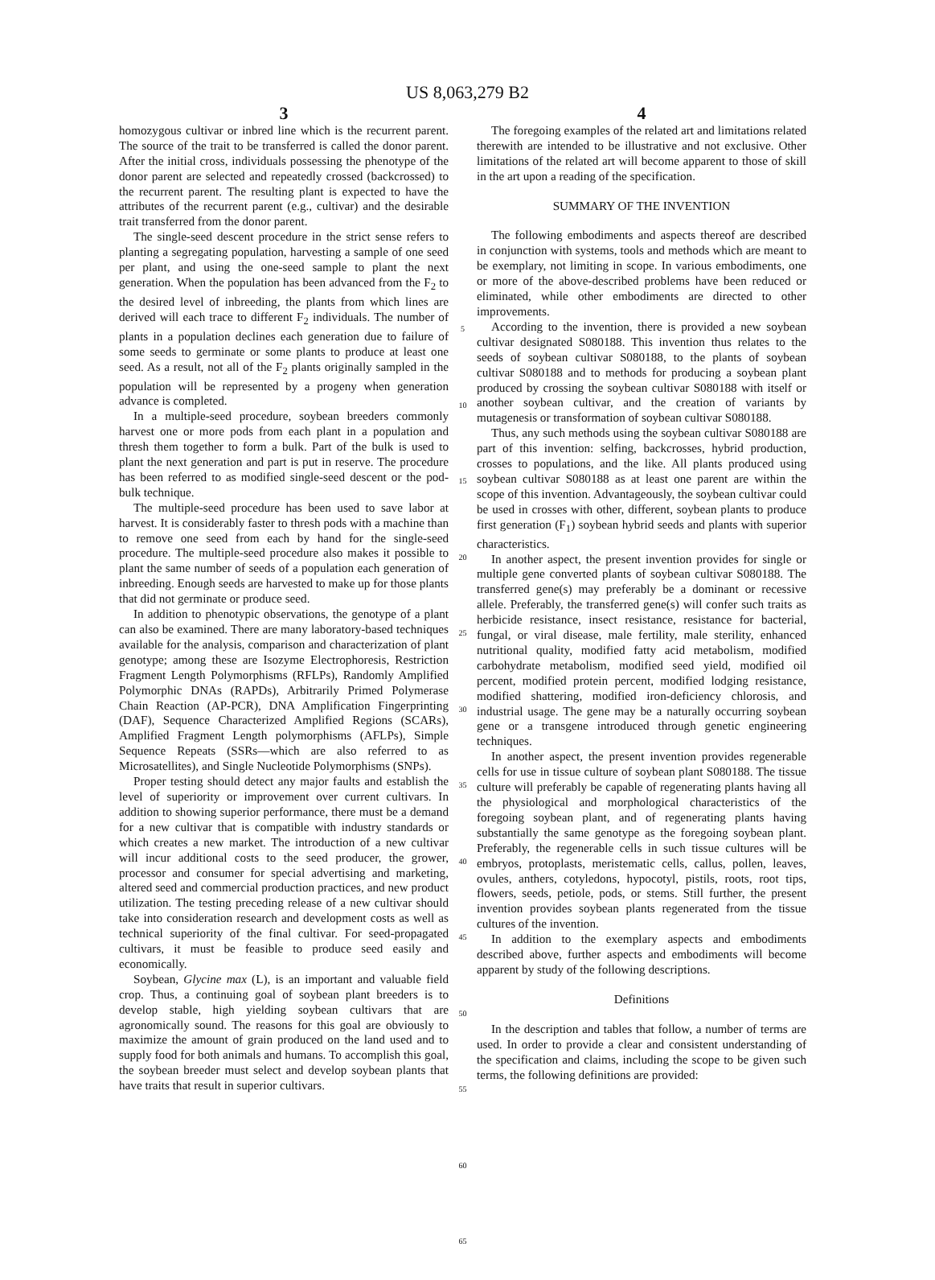US 8,063,279 B2
3
homozygous cultivar or inbred line which is the recurrent parent. The source of the trait to be transferred is called the donor parent. After the initial cross, individuals possessing the phenotype of the donor parent are selected and repeatedly crossed (backcrossed) to the recurrent parent. The resulting plant is expected to have the attributes of the recurrent parent (e.g., cultivar) and the desirable trait transferred from the donor parent.
The single-seed descent procedure in the strict sense refers to planting a segregating population, harvesting a sample of one seed per plant, and using the one-seed sample to plant the next generation. When the population has been advanced from the F<sub>2</sub> to the desired level of inbreeding, the plants from which lines are derived will each trace to different F<sub>2</sub> individuals. The number of plants in a population declines each generation due to failure of some seeds to germinate or some plants to produce at least one seed. As a result, not all of the F<sub>2</sub> plants originally sampled in the population will be represented by a progeny when generation advance is completed.
In a multiple-seed procedure, soybean breeders commonly harvest one or more pods from each plant in a population and thresh them together to form a bulk. Part of the bulk is used to plant the next generation and part is put in reserve. The procedure has been referred to as modified single-seed descent or the pod-bulk technique.
The multiple-seed procedure has been used to save labor at harvest. It is considerably faster to thresh pods with a machine than to remove one seed from each by hand for the single-seed procedure. The multiple-seed procedure also makes it possible to plant the same number of seeds of a population each generation of inbreeding. Enough seeds are harvested to make up for those plants that did not germinate or produce seed.
In addition to phenotypic observations, the genotype of a plant can also be examined. There are many laboratory-based techniques available for the analysis, comparison and characterization of plant genotype; among these are Isozyme Electrophoresis, Restriction Fragment Length Polymorphisms (RFLPs), Randomly Amplified Polymorphic DNAs (RAPDs), Arbitrarily Primed Polymerase Chain Reaction (AP-PCR), DNA Amplification Fingerprinting (DAF), Sequence Characterized Amplified Regions (SCARs), Amplified Fragment Length polymorphisms (AFLPs), Simple Sequence Repeats (SSRs—which are also referred to as Microsatellites), and Single Nucleotide Polymorphisms (SNPs).
Proper testing should detect any major faults and establish the level of superiority or improvement over current cultivars. In addition to showing superior performance, there must be a demand for a new cultivar that is compatible with industry standards or which creates a new market. The introduction of a new cultivar will incur additional costs to the seed producer, the grower, processor and consumer for special advertising and marketing, altered seed and commercial production practices, and new product utilization. The testing preceding release of a new cultivar should take into consideration research and development costs as well as technical superiority of the final cultivar. For seed-propagated cultivars, it must be feasible to produce seed easily and economically.
Soybean, Glycine max (L), is an important and valuable field crop. Thus, a continuing goal of soybean plant breeders is to develop stable, high yielding soybean cultivars that are agronomically sound. The reasons for this goal are obviously to maximize the amount of grain produced on the land used and to supply food for both animals and humans. To accomplish this goal, the soybean breeder must select and develop soybean plants that have traits that result in superior cultivars.
5
10
15
20
25
30
35
40
45
50
55
60
65
4
The foregoing examples of the related art and limitations related therewith are intended to be illustrative and not exclusive. Other limitations of the related art will become apparent to those of skill in the art upon a reading of the specification.
SUMMARY OF THE INVENTION
The following embodiments and aspects thereof are described in conjunction with systems, tools and methods which are meant to be exemplary, not limiting in scope. In various embodiments, one or more of the above-described problems have been reduced or eliminated, while other embodiments are directed to other improvements.
According to the invention, there is provided a new soybean cultivar designated S080188. This invention thus relates to the seeds of soybean cultivar S080188, to the plants of soybean cultivar S080188 and to methods for producing a soybean plant produced by crossing the soybean cultivar S080188 with itself or another soybean cultivar, and the creation of variants by mutagenesis or transformation of soybean cultivar S080188.
Thus, any such methods using the soybean cultivar S080188 are part of this invention: selfing, backcrosses, hybrid production, crosses to populations, and the like. All plants produced using soybean cultivar S080188 as at least one parent are within the scope of this invention. Advantageously, the soybean cultivar could be used in crosses with other, different, soybean plants to produce first generation (F<sub>1</sub>) soybean hybrid seeds and plants with superior characteristics.
In another aspect, the present invention provides for single or multiple gene converted plants of soybean cultivar S080188. The transferred gene(s) may preferably be a dominant or recessive allele. Preferably, the transferred gene(s) will confer such traits as herbicide resistance, insect resistance, resistance for bacterial, fungal, or viral disease, male fertility, male sterility, enhanced nutritional quality, modified fatty acid metabolism, modified carbohydrate metabolism, modified seed yield, modified oil percent, modified protein percent, modified lodging resistance, modified shattering, modified iron-deficiency chlorosis, and industrial usage. The gene may be a naturally occurring soybean gene or a transgene introduced through genetic engineering techniques.
In another aspect, the present invention provides regenerable cells for use in tissue culture of soybean plant S080188. The tissue culture will preferably be capable of regenerating plants having all the physiological and morphological characteristics of the foregoing soybean plant, and of regenerating plants having substantially the same genotype as the foregoing soybean plant. Preferably, the regenerable cells in such tissue cultures will be embryos, protoplasts, meristematic cells, callus, pollen, leaves, ovules, anthers, cotyledons, hypocotyl, pistils, roots, root tips, flowers, seeds, petiole, pods, or stems. Still further, the present invention provides soybean plants regenerated from the tissue cultures of the invention.
In addition to the exemplary aspects and embodiments described above, further aspects and embodiments will become apparent by study of the following descriptions.
Definitions
In the description and tables that follow, a number of terms are used. In order to provide a clear and consistent understanding of the specification and claims, including the scope to be given such terms, the following definitions are provided: